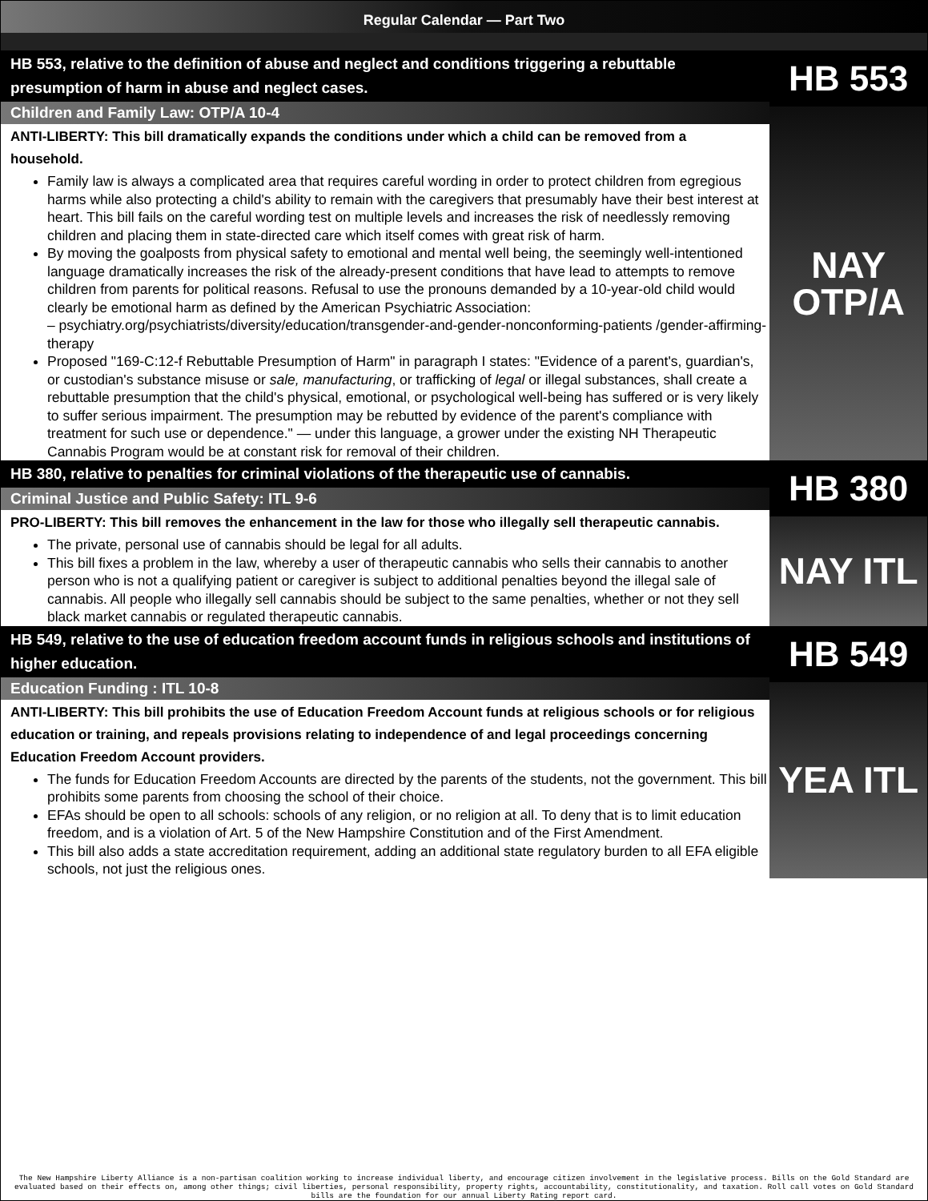Regular Calendar — Part Two
HB 553, relative to the definition of abuse and neglect and conditions triggering a rebuttable presumption of harm in abuse and neglect cases.
Children and Family Law: OTP/A 10-4
ANTI-LIBERTY: This bill dramatically expands the conditions under which a child can be removed from a household.
Family law is always a complicated area that requires careful wording in order to protect children from egregious harms while also protecting a child's ability to remain with the caregivers that presumably have their best interest at heart. This bill fails on the careful wording test on multiple levels and increases the risk of needlessly removing children and placing them in state-directed care which itself comes with great risk of harm.
By moving the goalposts from physical safety to emotional and mental well being, the seemingly well-intentioned language dramatically increases the risk of the already-present conditions that have lead to attempts to remove children from parents for political reasons. Refusal to use the pronouns demanded by a 10-year-old child would clearly be emotional harm as defined by the American Psychiatric Association:
– psychiatry.org/psychiatrists/diversity/education/transgender-and-gender-nonconforming-patients /gender-affirming-therapy
Proposed "169-C:12-f Rebuttable Presumption of Harm" in paragraph I states: "Evidence of a parent's, guardian's, or custodian's substance misuse or sale, manufacturing, or trafficking of legal or illegal substances, shall create a rebuttable presumption that the child's physical, emotional, or psychological well-being has suffered or is very likely to suffer serious impairment. The presumption may be rebutted by evidence of the parent's compliance with treatment for such use or dependence." — under this language, a grower under the existing NH Therapeutic Cannabis Program would be at constant risk for removal of their children.
HB 553
NAY
OTP/A
HB 380, relative to penalties for criminal violations of the therapeutic use of cannabis.
Criminal Justice and Public Safety: ITL 9-6
PRO-LIBERTY: This bill removes the enhancement in the law for those who illegally sell therapeutic cannabis.
The private, personal use of cannabis should be legal for all adults.
This bill fixes a problem in the law, whereby a user of therapeutic cannabis who sells their cannabis to another person who is not a qualifying patient or caregiver is subject to additional penalties beyond the illegal sale of cannabis. All people who illegally sell cannabis should be subject to the same penalties, whether or not they sell black market cannabis or regulated therapeutic cannabis.
HB 380
NAY ITL
HB 549, relative to the use of education freedom account funds in religious schools and institutions of higher education.
Education Funding : ITL 10-8
ANTI-LIBERTY: This bill prohibits the use of Education Freedom Account funds at religious schools or for religious education or training, and repeals provisions relating to independence of and legal proceedings concerning Education Freedom Account providers.
The funds for Education Freedom Accounts are directed by the parents of the students, not the government. This bill prohibits some parents from choosing the school of their choice.
EFAs should be open to all schools: schools of any religion, or no religion at all. To deny that is to limit education freedom, and is a violation of Art. 5 of the New Hampshire Constitution and of the First Amendment.
This bill also adds a state accreditation requirement, adding an additional state regulatory burden to all EFA eligible schools, not just the religious ones.
HB 549
YEA ITL
The New Hampshire Liberty Alliance is a non-partisan coalition working to increase individual liberty, and encourage citizen involvement in the legislative process. Bills on the Gold Standard are evaluated based on their effects on, among other things; civil liberties, personal responsibility, property rights, accountability, constitutionality, and taxation. Roll call votes on Gold Standard bills are the foundation for our annual Liberty Rating report card.